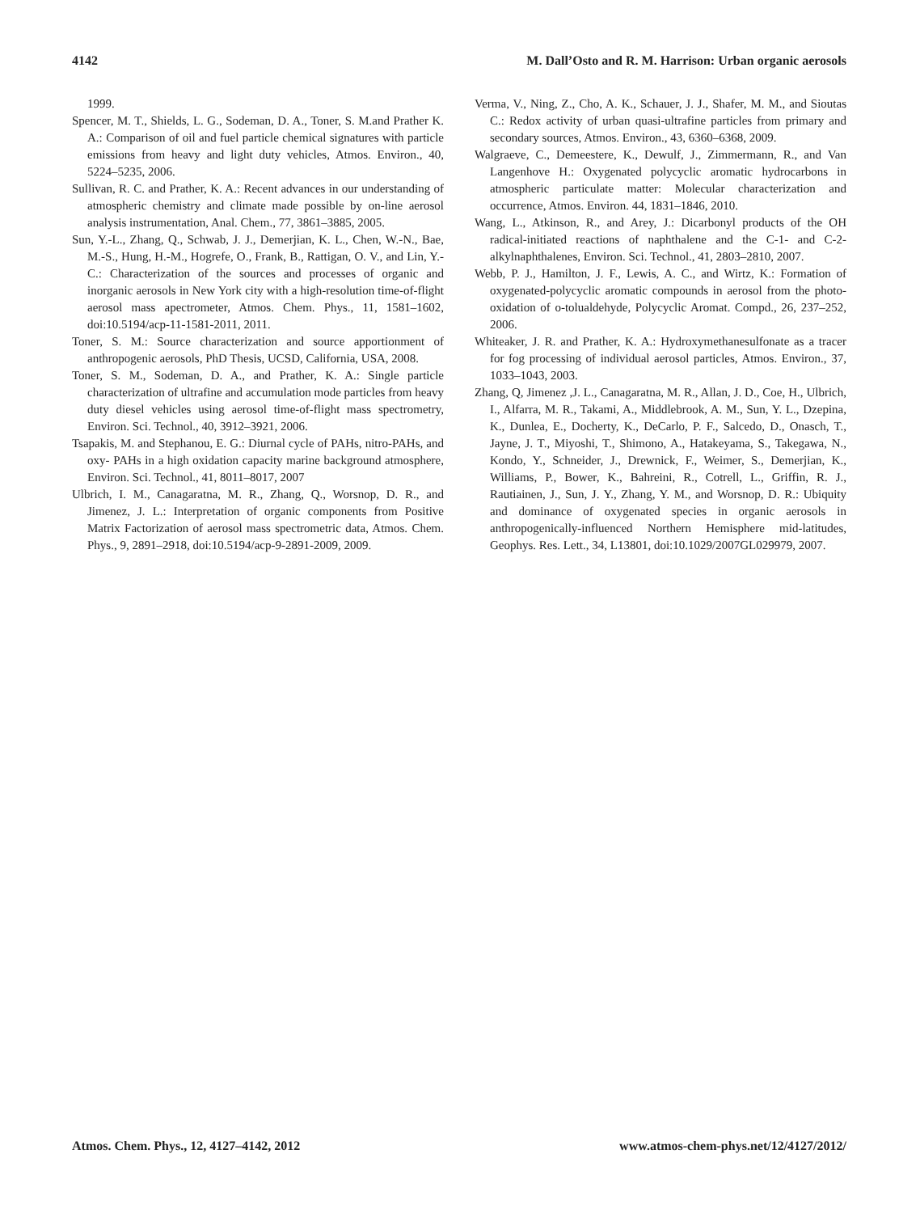4142 M. Dall’Osto and R. M. Harrison: Urban organic aerosols
1999.
Spencer, M. T., Shields, L. G., Sodeman, D. A., Toner, S. M.and Prather K. A.: Comparison of oil and fuel particle chemical signatures with particle emissions from heavy and light duty vehicles, Atmos. Environ., 40, 5224–5235, 2006.
Sullivan, R. C. and Prather, K. A.: Recent advances in our understanding of atmospheric chemistry and climate made possible by on-line aerosol analysis instrumentation, Anal. Chem., 77, 3861–3885, 2005.
Sun, Y.-L., Zhang, Q., Schwab, J. J., Demerjian, K. L., Chen, W.-N., Bae, M.-S., Hung, H.-M., Hogrefe, O., Frank, B., Rattigan, O. V., and Lin, Y.-C.: Characterization of the sources and processes of organic and inorganic aerosols in New York city with a high-resolution time-of-flight aerosol mass apectrometer, Atmos. Chem. Phys., 11, 1581–1602, doi:10.5194/acp-11-1581-2011, 2011.
Toner, S. M.: Source characterization and source apportionment of anthropogenic aerosols, PhD Thesis, UCSD, California, USA, 2008.
Toner, S. M., Sodeman, D. A., and Prather, K. A.: Single particle characterization of ultrafine and accumulation mode particles from heavy duty diesel vehicles using aerosol time-of-flight mass spectrometry, Environ. Sci. Technol., 40, 3912–3921, 2006.
Tsapakis, M. and Stephanou, E. G.: Diurnal cycle of PAHs, nitro-PAHs, and oxy- PAHs in a high oxidation capacity marine background atmosphere, Environ. Sci. Technol., 41, 8011–8017, 2007
Ulbrich, I. M., Canagaratna, M. R., Zhang, Q., Worsnop, D. R., and Jimenez, J. L.: Interpretation of organic components from Positive Matrix Factorization of aerosol mass spectrometric data, Atmos. Chem. Phys., 9, 2891–2918, doi:10.5194/acp-9-2891-2009, 2009.
Verma, V., Ning, Z., Cho, A. K., Schauer, J. J., Shafer, M. M., and Sioutas C.: Redox activity of urban quasi-ultrafine particles from primary and secondary sources, Atmos. Environ., 43, 6360–6368, 2009.
Walgraeve, C., Demeestere, K., Dewulf, J., Zimmermann, R., and Van Langenhove H.: Oxygenated polycyclic aromatic hydrocarbons in atmospheric particulate matter: Molecular characterization and occurrence, Atmos. Environ. 44, 1831–1846, 2010.
Wang, L., Atkinson, R., and Arey, J.: Dicarbonyl products of the OH radical-initiated reactions of naphthalene and the C-1- and C-2-alkylnaphthalenes, Environ. Sci. Technol., 41, 2803–2810, 2007.
Webb, P. J., Hamilton, J. F., Lewis, A. C., and Wirtz, K.: Formation of oxygenated-polycyclic aromatic compounds in aerosol from the photo-oxidation of o-tolualdehyde, Polycyclic Aromat. Compd., 26, 237–252, 2006.
Whiteaker, J. R. and Prather, K. A.: Hydroxymethanesulfonate as a tracer for fog processing of individual aerosol particles, Atmos. Environ., 37, 1033–1043, 2003.
Zhang, Q, Jimenez ,J. L., Canagaratna, M. R., Allan, J. D., Coe, H., Ulbrich, I., Alfarra, M. R., Takami, A., Middlebrook, A. M., Sun, Y. L., Dzepina, K., Dunlea, E., Docherty, K., DeCarlo, P. F., Salcedo, D., Onasch, T., Jayne, J. T., Miyoshi, T., Shimono, A., Hatakeyama, S., Takegawa, N., Kondo, Y., Schneider, J., Drewnick, F., Weimer, S., Demerjian, K., Williams, P., Bower, K., Bahreini, R., Cotrell, L., Griffin, R. J., Rautiainen, J., Sun, J. Y., Zhang, Y. M., and Worsnop, D. R.: Ubiquity and dominance of oxygenated species in organic aerosols in anthropogenically-influenced Northern Hemisphere mid-latitudes, Geophys. Res. Lett., 34, L13801, doi:10.1029/2007GL029979, 2007.
Atmos. Chem. Phys., 12, 4127–4142, 2012 www.atmos-chem-phys.net/12/4127/2012/